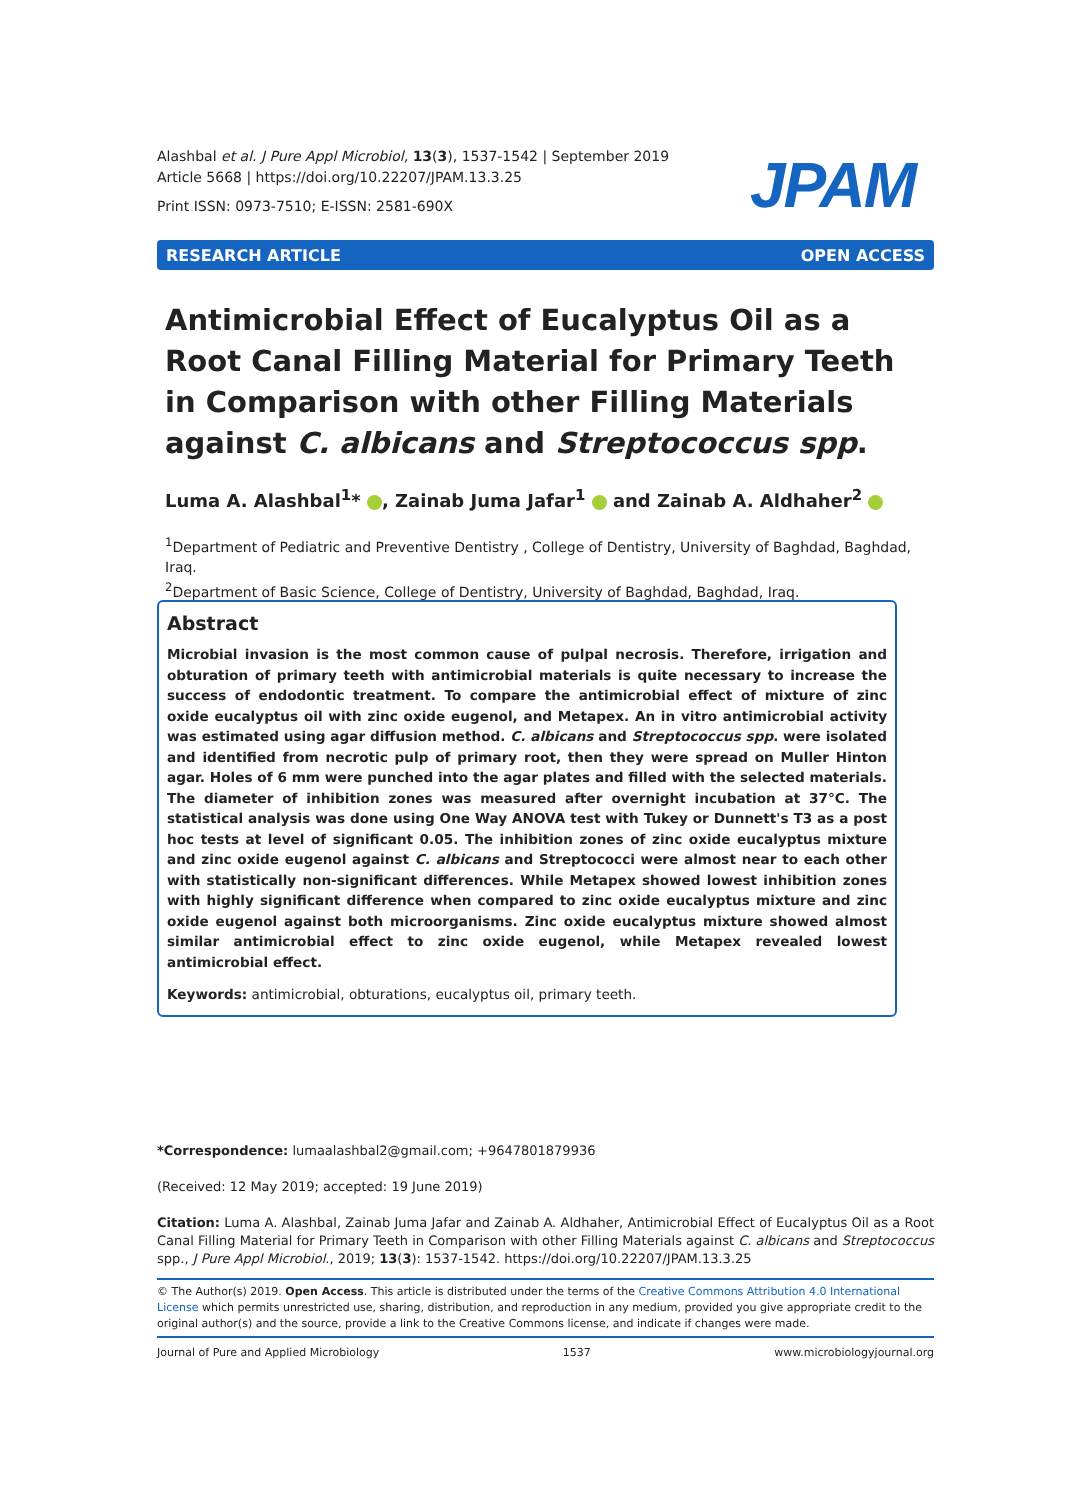Alashbal et al. J Pure Appl Microbiol, 13(3), 1537-1542 | September 2019
Article 5668 | https://doi.org/10.22207/JPAM.13.3.25
Print ISSN: 0973-7510; E-ISSN: 2581-690X
JPAM
RESEARCH ARTICLE OPEN ACCESS
Antimicrobial Effect of Eucalyptus Oil as a Root Canal Filling Material for Primary Teeth in Comparison with other Filling Materials against C. albicans and Streptococcus spp.
Luma A. Alashbal<sup>1</sup>* , Zainab Juma Jafar<sup>1</sup> and Zainab A. Aldhaher<sup>2</sup>
<sup>1</sup> Department of Pediatric and Preventive Dentistry , College of Dentistry, University of Baghdad, Baghdad, Iraq.
<sup>2</sup> Department of Basic Science, College of Dentistry, University of Baghdad, Baghdad, Iraq.
Abstract
Microbial invasion is the most common cause of pulpal necrosis. Therefore, irrigation and obturation of primary teeth with antimicrobial materials is quite necessary to increase the success of endodontic treatment. To compare the antimicrobial effect of mixture of zinc oxide eucalyptus oil with zinc oxide eugenol, and Metapex. An in vitro antimicrobial activity was estimated using agar diffusion method. C. albicans and Streptococcus spp. were isolated and identified from necrotic pulp of primary root, then they were spread on Muller Hinton agar. Holes of 6 mm were punched into the agar plates and filled with the selected materials. The diameter of inhibition zones was measured after overnight incubation at 37°C. The statistical analysis was done using One Way ANOVA test with Tukey or Dunnett's T3 as a post hoc tests at level of significant 0.05. The inhibition zones of zinc oxide eucalyptus mixture and zinc oxide eugenol against C. albicans and Streptococci were almost near to each other with statistically non-significant differences. While Metapex showed lowest inhibition zones with highly significant difference when compared to zinc oxide eucalyptus mixture and zinc oxide eugenol against both microorganisms. Zinc oxide eucalyptus mixture showed almost similar antimicrobial effect to zinc oxide eugenol, while Metapex revealed lowest antimicrobial effect.
Keywords: antimicrobial, obturations, eucalyptus oil, primary teeth.
*Correspondence: lumaalashbal2@gmail.com; +9647801879936
(Received: 12 May 2019; accepted: 19 June 2019)
Citation: Luma A. Alashbal, Zainab Juma Jafar and Zainab A. Aldhaher, Antimicrobial Effect of Eucalyptus Oil as a Root Canal Filling Material for Primary Teeth in Comparison with other Filling Materials against C. albicans and Streptococcus spp., J Pure Appl Microbiol., 2019; 13(3): 1537-1542. https://doi.org/10.22207/JPAM.13.3.25
© The Author(s) 2019. Open Access. This article is distributed under the terms of the Creative Commons Attribution 4.0 International License which permits unrestricted use, sharing, distribution, and reproduction in any medium, provided you give appropriate credit to the original author(s) and the source, provide a link to the Creative Commons license, and indicate if changes were made.
Journal of Pure and Applied Microbiology 1537 www.microbiologyjournal.org